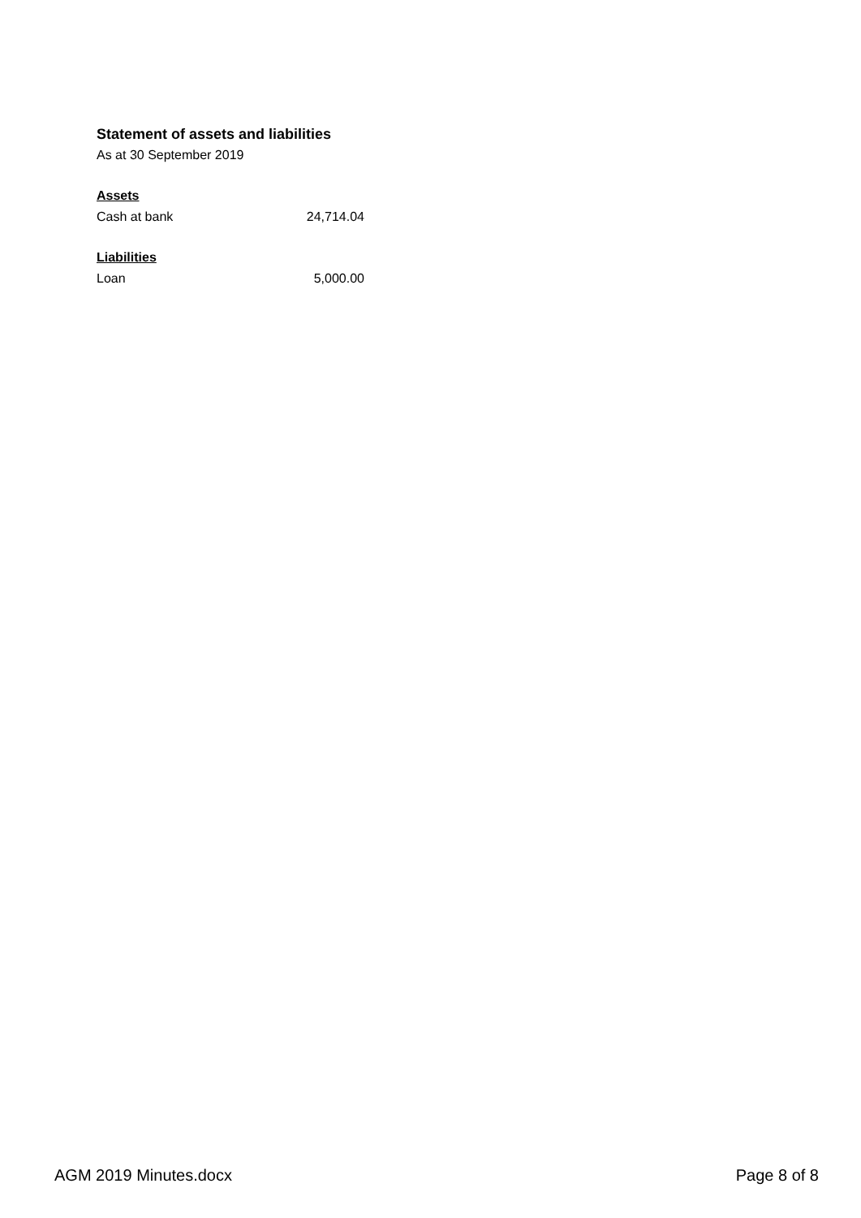Statement of assets and liabilities
As at 30 September 2019
| Assets | |
| Cash at bank | 24,714.04 |
| Liabilities | |
| Loan | 5,000.00 |
AGM 2019 Minutes.docx Page 8 of 8